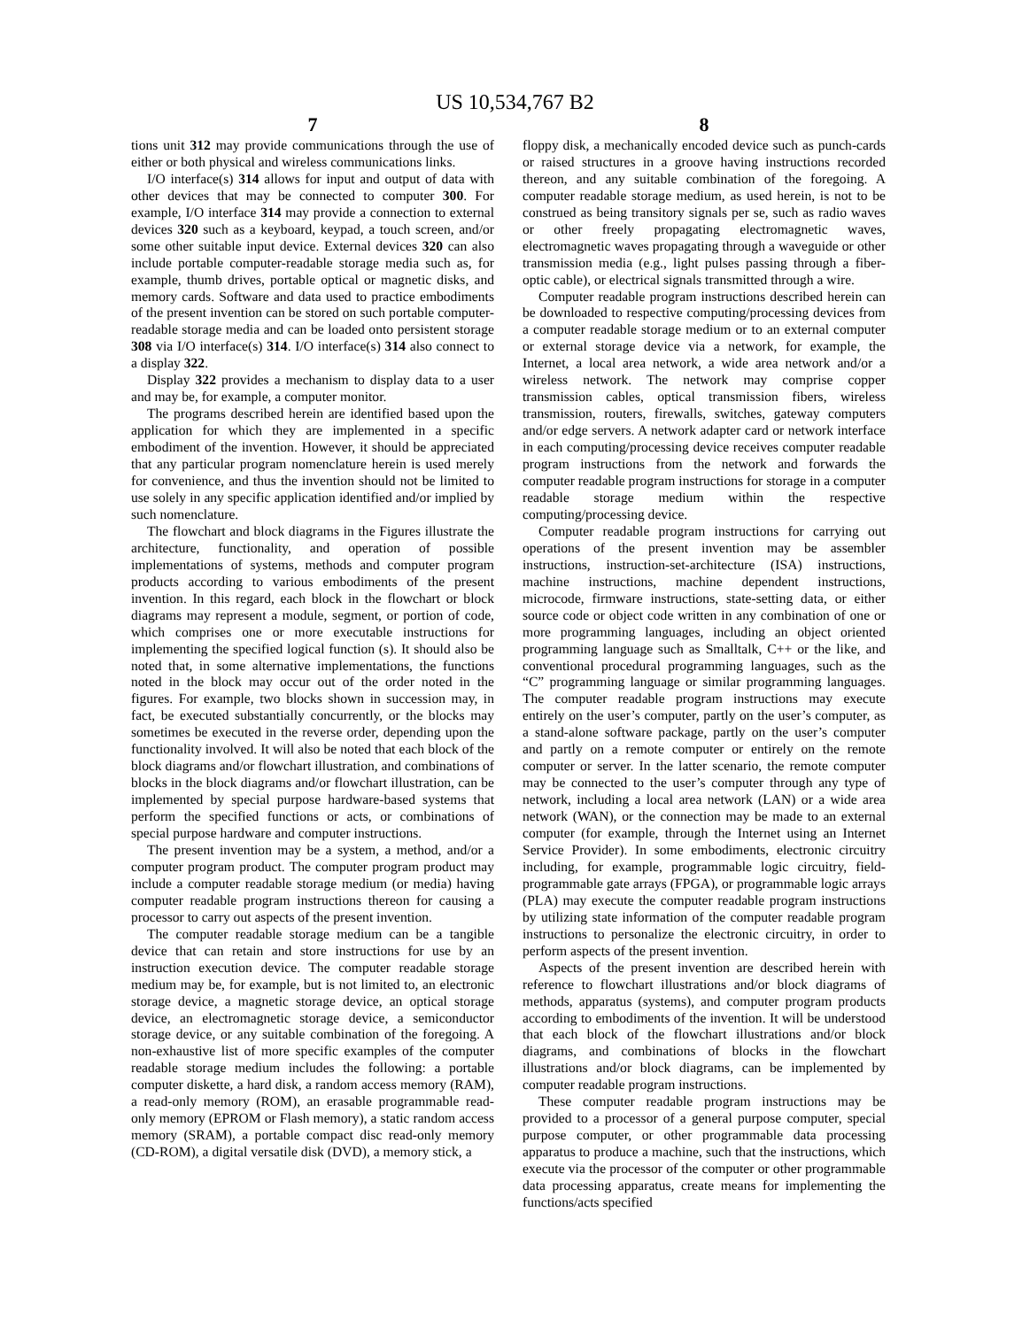US 10,534,767 B2
7
tions unit 312 may provide communications through the use of either or both physical and wireless communications links.
I/O interface(s) 314 allows for input and output of data with other devices that may be connected to computer 300. For example, I/O interface 314 may provide a connection to external devices 320 such as a keyboard, keypad, a touch screen, and/or some other suitable input device. External devices 320 can also include portable computer-readable storage media such as, for example, thumb drives, portable optical or magnetic disks, and memory cards. Software and data used to practice embodiments of the present invention can be stored on such portable computer-readable storage media and can be loaded onto persistent storage 308 via I/O interface(s) 314. I/O interface(s) 314 also connect to a display 322.
Display 322 provides a mechanism to display data to a user and may be, for example, a computer monitor.
The programs described herein are identified based upon the application for which they are implemented in a specific embodiment of the invention. However, it should be appreciated that any particular program nomenclature herein is used merely for convenience, and thus the invention should not be limited to use solely in any specific application identified and/or implied by such nomenclature.
The flowchart and block diagrams in the Figures illustrate the architecture, functionality, and operation of possible implementations of systems, methods and computer program products according to various embodiments of the present invention. In this regard, each block in the flowchart or block diagrams may represent a module, segment, or portion of code, which comprises one or more executable instructions for implementing the specified logical function (s). It should also be noted that, in some alternative implementations, the functions noted in the block may occur out of the order noted in the figures. For example, two blocks shown in succession may, in fact, be executed substantially concurrently, or the blocks may sometimes be executed in the reverse order, depending upon the functionality involved. It will also be noted that each block of the block diagrams and/or flowchart illustration, and combinations of blocks in the block diagrams and/or flowchart illustration, can be implemented by special purpose hardware-based systems that perform the specified functions or acts, or combinations of special purpose hardware and computer instructions.
The present invention may be a system, a method, and/or a computer program product. The computer program product may include a computer readable storage medium (or media) having computer readable program instructions thereon for causing a processor to carry out aspects of the present invention.
The computer readable storage medium can be a tangible device that can retain and store instructions for use by an instruction execution device. The computer readable storage medium may be, for example, but is not limited to, an electronic storage device, a magnetic storage device, an optical storage device, an electromagnetic storage device, a semiconductor storage device, or any suitable combination of the foregoing. A non-exhaustive list of more specific examples of the computer readable storage medium includes the following: a portable computer diskette, a hard disk, a random access memory (RAM), a read-only memory (ROM), an erasable programmable read-only memory (EPROM or Flash memory), a static random access memory (SRAM), a portable compact disc read-only memory (CD-ROM), a digital versatile disk (DVD), a memory stick, a
8
floppy disk, a mechanically encoded device such as punch-cards or raised structures in a groove having instructions recorded thereon, and any suitable combination of the foregoing. A computer readable storage medium, as used herein, is not to be construed as being transitory signals per se, such as radio waves or other freely propagating electromagnetic waves, electromagnetic waves propagating through a waveguide or other transmission media (e.g., light pulses passing through a fiber-optic cable), or electrical signals transmitted through a wire.
Computer readable program instructions described herein can be downloaded to respective computing/processing devices from a computer readable storage medium or to an external computer or external storage device via a network, for example, the Internet, a local area network, a wide area network and/or a wireless network. The network may comprise copper transmission cables, optical transmission fibers, wireless transmission, routers, firewalls, switches, gateway computers and/or edge servers. A network adapter card or network interface in each computing/processing device receives computer readable program instructions from the network and forwards the computer readable program instructions for storage in a computer readable storage medium within the respective computing/processing device.
Computer readable program instructions for carrying out operations of the present invention may be assembler instructions, instruction-set-architecture (ISA) instructions, machine instructions, machine dependent instructions, microcode, firmware instructions, state-setting data, or either source code or object code written in any combination of one or more programming languages, including an object oriented programming language such as Smalltalk, C++ or the like, and conventional procedural programming languages, such as the “C” programming language or similar programming languages. The computer readable program instructions may execute entirely on the user’s computer, partly on the user’s computer, as a stand-alone software package, partly on the user’s computer and partly on a remote computer or entirely on the remote computer or server. In the latter scenario, the remote computer may be connected to the user’s computer through any type of network, including a local area network (LAN) or a wide area network (WAN), or the connection may be made to an external computer (for example, through the Internet using an Internet Service Provider). In some embodiments, electronic circuitry including, for example, programmable logic circuitry, field-programmable gate arrays (FPGA), or programmable logic arrays (PLA) may execute the computer readable program instructions by utilizing state information of the computer readable program instructions to personalize the electronic circuitry, in order to perform aspects of the present invention.
Aspects of the present invention are described herein with reference to flowchart illustrations and/or block diagrams of methods, apparatus (systems), and computer program products according to embodiments of the invention. It will be understood that each block of the flowchart illustrations and/or block diagrams, and combinations of blocks in the flowchart illustrations and/or block diagrams, can be implemented by computer readable program instructions.
These computer readable program instructions may be provided to a processor of a general purpose computer, special purpose computer, or other programmable data processing apparatus to produce a machine, such that the instructions, which execute via the processor of the computer or other programmable data processing apparatus, create means for implementing the functions/acts specified